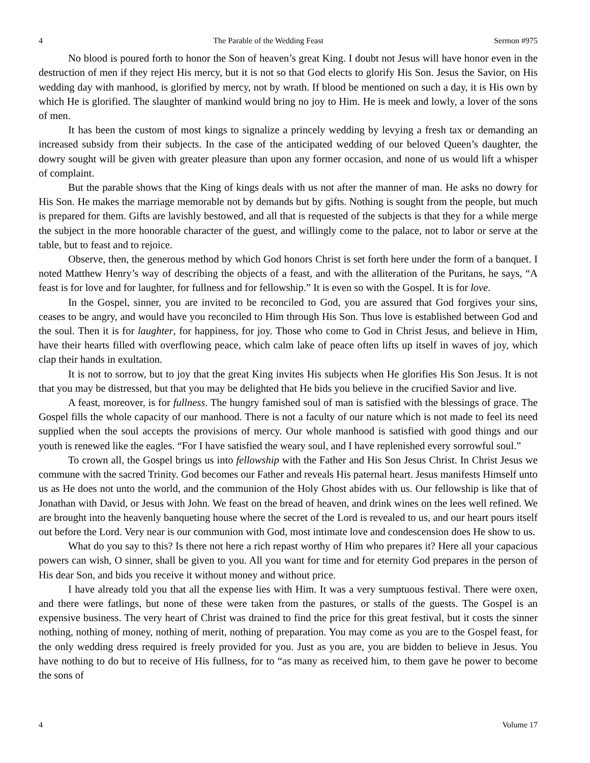4 The Parable of the Wedding Feast Sermon #975
No blood is poured forth to honor the Son of heaven’s great King. I doubt not Jesus will have honor even in the destruction of men if they reject His mercy, but it is not so that God elects to glorify His Son. Jesus the Savior, on His wedding day with manhood, is glorified by mercy, not by wrath. If blood be mentioned on such a day, it is His own by which He is glorified. The slaughter of mankind would bring no joy to Him. He is meek and lowly, a lover of the sons of men.
It has been the custom of most kings to signalize a princely wedding by levying a fresh tax or demanding an increased subsidy from their subjects. In the case of the anticipated wedding of our beloved Queen’s daughter, the dowry sought will be given with greater pleasure than upon any former occasion, and none of us would lift a whisper of complaint.
But the parable shows that the King of kings deals with us not after the manner of man. He asks no dowry for His Son. He makes the marriage memorable not by demands but by gifts. Nothing is sought from the people, but much is prepared for them. Gifts are lavishly bestowed, and all that is requested of the subjects is that they for a while merge the subject in the more honorable character of the guest, and willingly come to the palace, not to labor or serve at the table, but to feast and to rejoice.
Observe, then, the generous method by which God honors Christ is set forth here under the form of a banquet. I noted Matthew Henry’s way of describing the objects of a feast, and with the alliteration of the Puritans, he says, “A feast is for love and for laughter, for fullness and for fellowship.” It is even so with the Gospel. It is for love.
In the Gospel, sinner, you are invited to be reconciled to God, you are assured that God forgives your sins, ceases to be angry, and would have you reconciled to Him through His Son. Thus love is established between God and the soul. Then it is for laughter, for happiness, for joy. Those who come to God in Christ Jesus, and believe in Him, have their hearts filled with overflowing peace, which calm lake of peace often lifts up itself in waves of joy, which clap their hands in exultation.
It is not to sorrow, but to joy that the great King invites His subjects when He glorifies His Son Jesus. It is not that you may be distressed, but that you may be delighted that He bids you believe in the crucified Savior and live.
A feast, moreover, is for fullness. The hungry famished soul of man is satisfied with the blessings of grace. The Gospel fills the whole capacity of our manhood. There is not a faculty of our nature which is not made to feel its need supplied when the soul accepts the provisions of mercy. Our whole manhood is satisfied with good things and our youth is renewed like the eagles. “For I have satisfied the weary soul, and I have replenished every sorrowful soul.”
To crown all, the Gospel brings us into fellowship with the Father and His Son Jesus Christ. In Christ Jesus we commune with the sacred Trinity. God becomes our Father and reveals His paternal heart. Jesus manifests Himself unto us as He does not unto the world, and the communion of the Holy Ghost abides with us. Our fellowship is like that of Jonathan with David, or Jesus with John. We feast on the bread of heaven, and drink wines on the lees well refined. We are brought into the heavenly banqueting house where the secret of the Lord is revealed to us, and our heart pours itself out before the Lord. Very near is our communion with God, most intimate love and condescension does He show to us.
What do you say to this? Is there not here a rich repast worthy of Him who prepares it? Here all your capacious powers can wish, O sinner, shall be given to you. All you want for time and for eternity God prepares in the person of His dear Son, and bids you receive it without money and without price.
I have already told you that all the expense lies with Him. It was a very sumptuous festival. There were oxen, and there were fatlings, but none of these were taken from the pastures, or stalls of the guests. The Gospel is an expensive business. The very heart of Christ was drained to find the price for this great festival, but it costs the sinner nothing, nothing of money, nothing of merit, nothing of preparation. You may come as you are to the Gospel feast, for the only wedding dress required is freely provided for you. Just as you are, you are bidden to believe in Jesus. You have nothing to do but to receive of His fullness, for to “as many as received him, to them gave he power to become the sons of
4 Volume 17